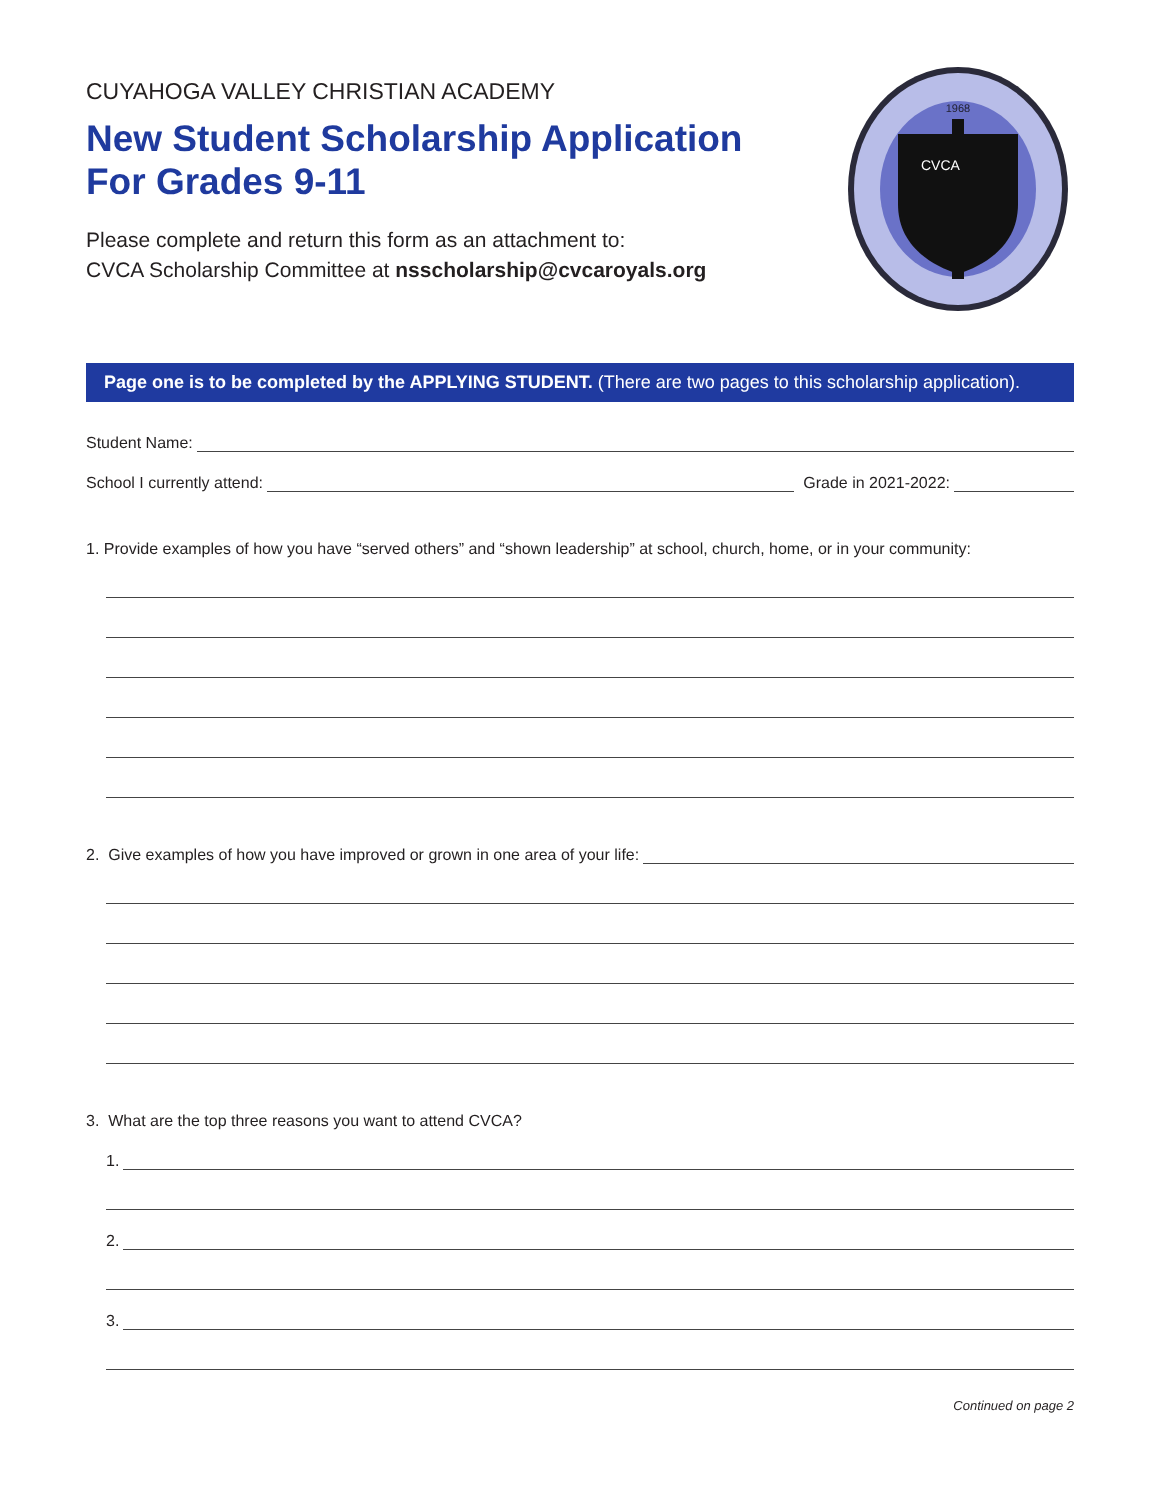CUYAHOGA VALLEY CHRISTIAN ACADEMY
New Student Scholarship Application
For Grades 9-11
Please complete and return this form as an attachment to:
CVCA Scholarship Committee at nsscholarship@cvcaroyals.org
1968
CVCA
Page one is to be completed by the APPLYING STUDENT. (There are two pages to this scholarship application).
Student Name:
School I currently attend: Grade in 2021-2022:
1. Provide examples of how you have “served others” and “shown leadership” at school, church, home, or in your community:
2. Give examples of how you have improved or grown in one area of your life:
3. What are the top three reasons you want to attend CVCA?
1.
2.
3.
Continued on page 2